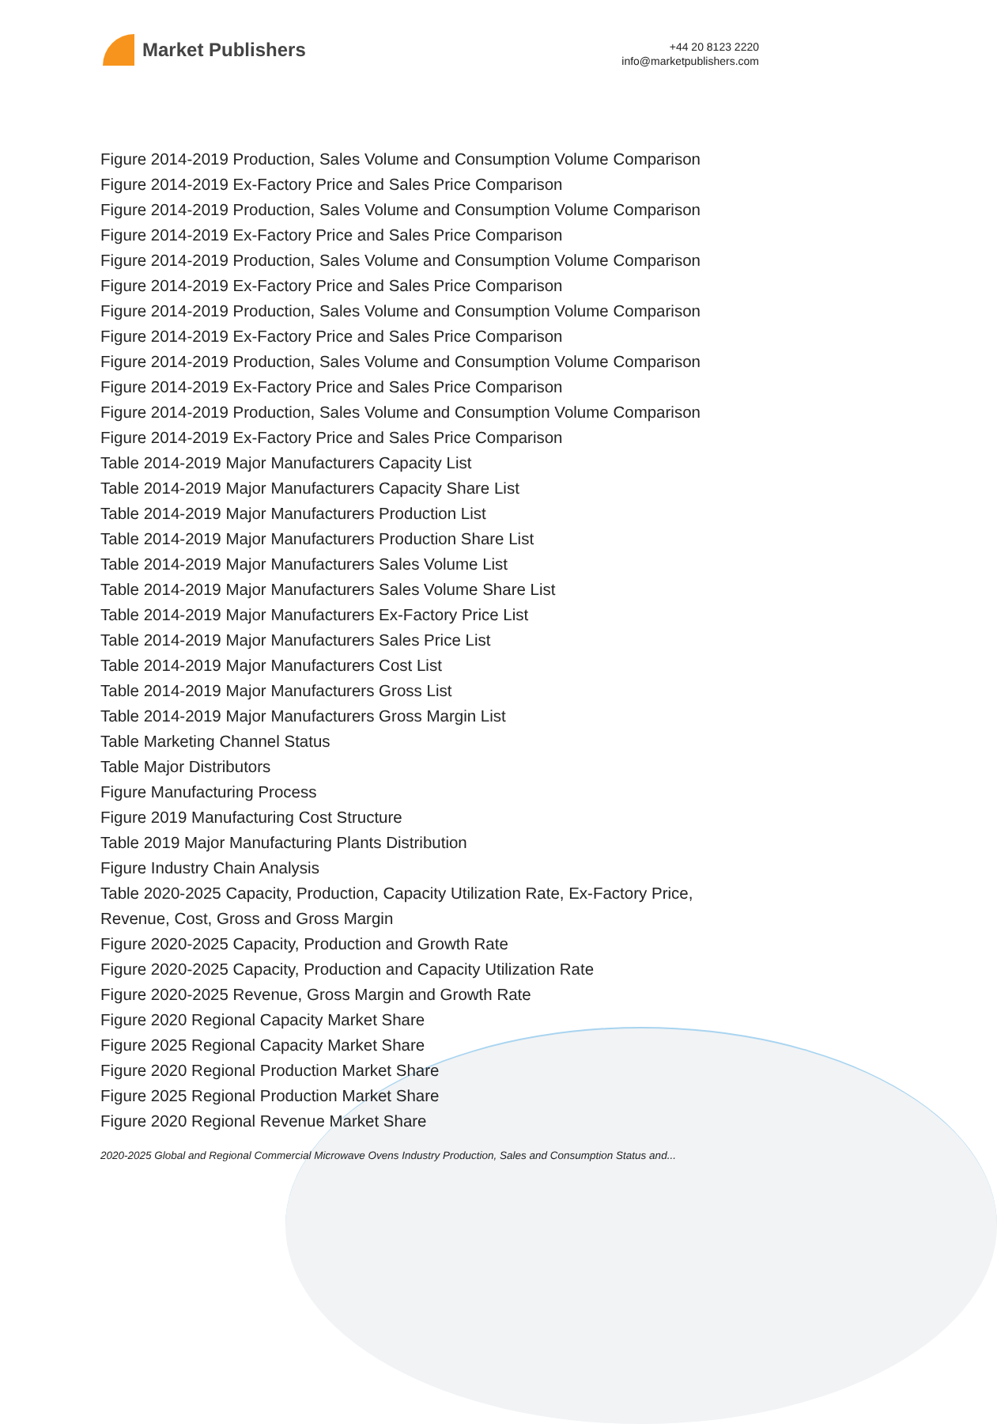Market Publishers
+44 20 8123 2220
info@marketpublishers.com
Figure 2014-2019 Production, Sales Volume and Consumption Volume Comparison
Figure 2014-2019 Ex-Factory Price and Sales Price Comparison
Figure 2014-2019 Production, Sales Volume and Consumption Volume Comparison
Figure 2014-2019 Ex-Factory Price and Sales Price Comparison
Figure 2014-2019 Production, Sales Volume and Consumption Volume Comparison
Figure 2014-2019 Ex-Factory Price and Sales Price Comparison
Figure 2014-2019 Production, Sales Volume and Consumption Volume Comparison
Figure 2014-2019 Ex-Factory Price and Sales Price Comparison
Figure 2014-2019 Production, Sales Volume and Consumption Volume Comparison
Figure 2014-2019 Ex-Factory Price and Sales Price Comparison
Figure 2014-2019 Production, Sales Volume and Consumption Volume Comparison
Figure 2014-2019 Ex-Factory Price and Sales Price Comparison
Table 2014-2019 Major Manufacturers Capacity List
Table 2014-2019 Major Manufacturers Capacity Share List
Table 2014-2019 Major Manufacturers Production List
Table 2014-2019 Major Manufacturers Production Share List
Table 2014-2019 Major Manufacturers Sales Volume List
Table 2014-2019 Major Manufacturers Sales Volume Share List
Table 2014-2019 Major Manufacturers Ex-Factory Price List
Table 2014-2019 Major Manufacturers Sales Price List
Table 2014-2019 Major Manufacturers Cost List
Table 2014-2019 Major Manufacturers Gross List
Table 2014-2019 Major Manufacturers Gross Margin List
Table Marketing Channel Status
Table Major Distributors
Figure Manufacturing Process
Figure 2019 Manufacturing Cost Structure
Table 2019 Major Manufacturing Plants Distribution
Figure Industry Chain Analysis
Table 2020-2025 Capacity, Production, Capacity Utilization Rate, Ex-Factory Price, Revenue, Cost, Gross and Gross Margin
Figure 2020-2025 Capacity, Production and Growth Rate
Figure 2020-2025 Capacity, Production and Capacity Utilization Rate
Figure 2020-2025 Revenue, Gross Margin and Growth Rate
Figure 2020 Regional Capacity Market Share
Figure 2025 Regional Capacity Market Share
Figure 2020 Regional Production Market Share
Figure 2025 Regional Production Market Share
Figure 2020 Regional Revenue Market Share
2020-2025 Global and Regional Commercial Microwave Ovens Industry Production, Sales and Consumption Status and...